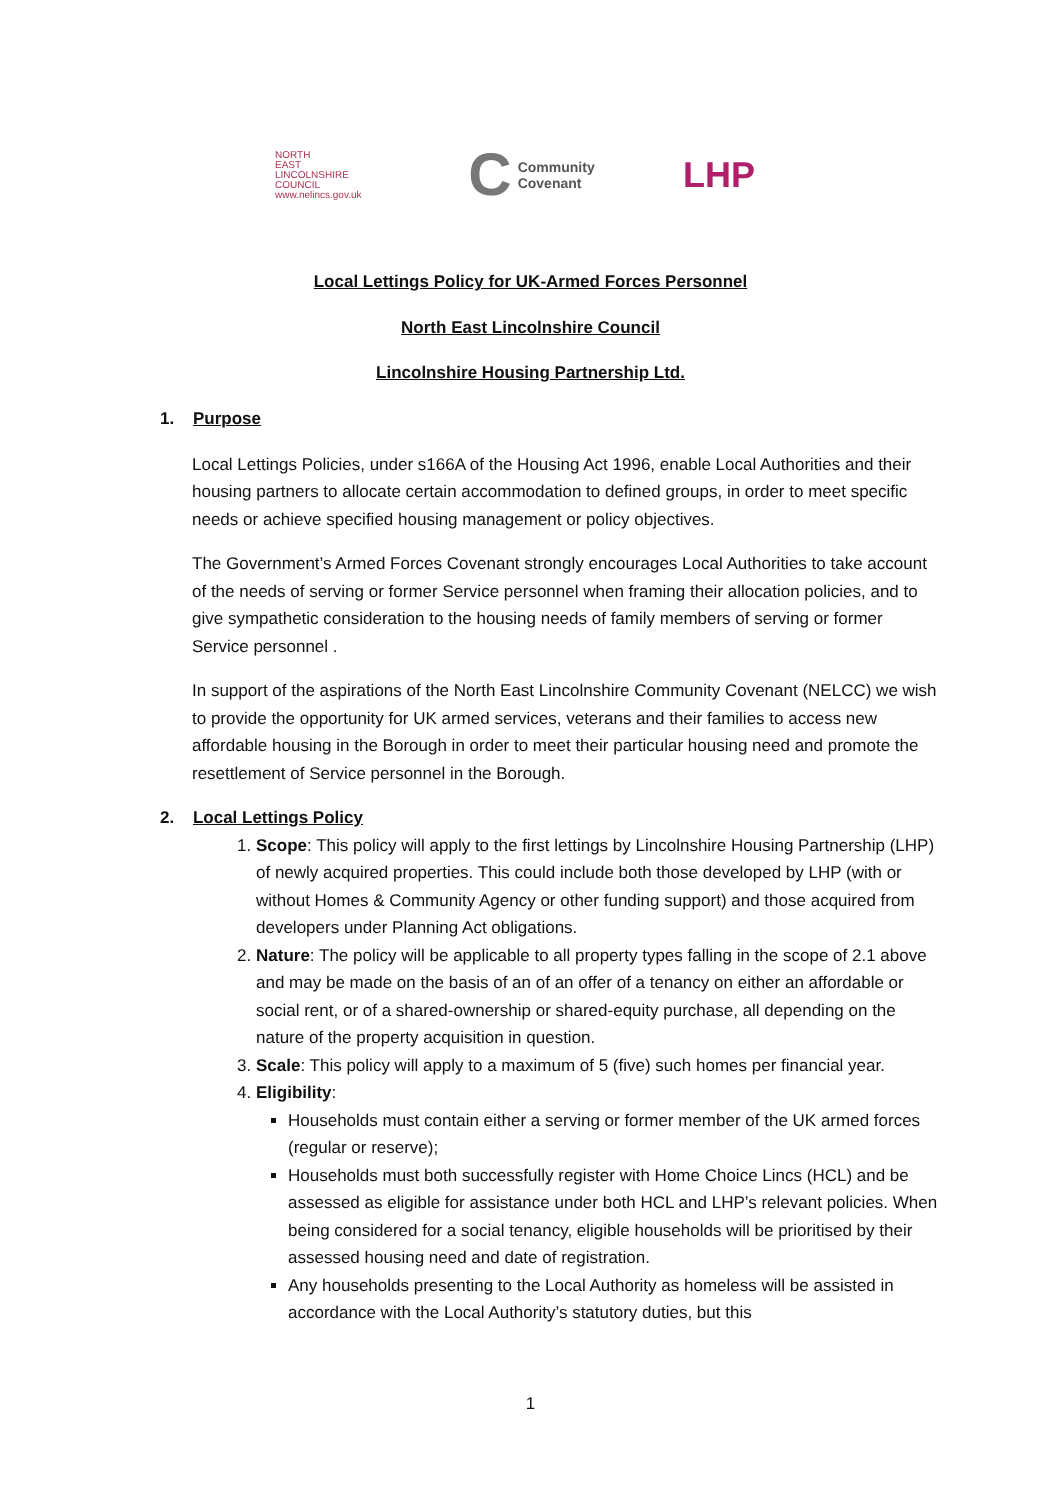NORTH
EAST
LINCOLNSHIRE
COUNCIL
www.nelincs.gov.uk
C Community
Covenant
LHP
Local Lettings Policy for UK-Armed Forces Personnel
North East Lincolnshire Council
Lincolnshire Housing Partnership Ltd.
1. Purpose
Local Lettings Policies, under s166A of the Housing Act 1996, enable Local Authorities and their housing partners to allocate certain accommodation to defined groups, in order to meet specific needs or achieve specified housing management or policy objectives.
The Government’s Armed Forces Covenant strongly encourages Local Authorities to take account of the needs of serving or former Service personnel when framing their allocation policies, and to give sympathetic consideration to the housing needs of family members of serving or former Service personnel .
In support of the aspirations of the North East Lincolnshire Community Covenant (NELCC) we wish to provide the opportunity for UK armed services, veterans and their families to access new affordable housing in the Borough in order to meet their particular housing need and promote the resettlement of Service personnel in the Borough.
2. Local Lettings Policy
1. Scope: This policy will apply to the first lettings by Lincolnshire Housing Partnership (LHP) of newly acquired properties. This could include both those developed by LHP (with or without Homes & Community Agency or other funding support) and those acquired from developers under Planning Act obligations.
2. Nature: The policy will be applicable to all property types falling in the scope of 2.1 above and may be made on the basis of an of an offer of a tenancy on either an affordable or social rent, or of a shared-ownership or shared-equity purchase, all depending on the nature of the property acquisition in question.
3. Scale: This policy will apply to a maximum of 5 (five) such homes per financial year.
4. Eligibility:
Households must contain either a serving or former member of the UK armed forces (regular or reserve);
Households must both successfully register with Home Choice Lincs (HCL) and be assessed as eligible for assistance under both HCL and LHP’s relevant policies. When being considered for a social tenancy, eligible households will be prioritised by their assessed housing need and date of registration.
Any households presenting to the Local Authority as homeless will be assisted in accordance with the Local Authority’s statutory duties, but this
1